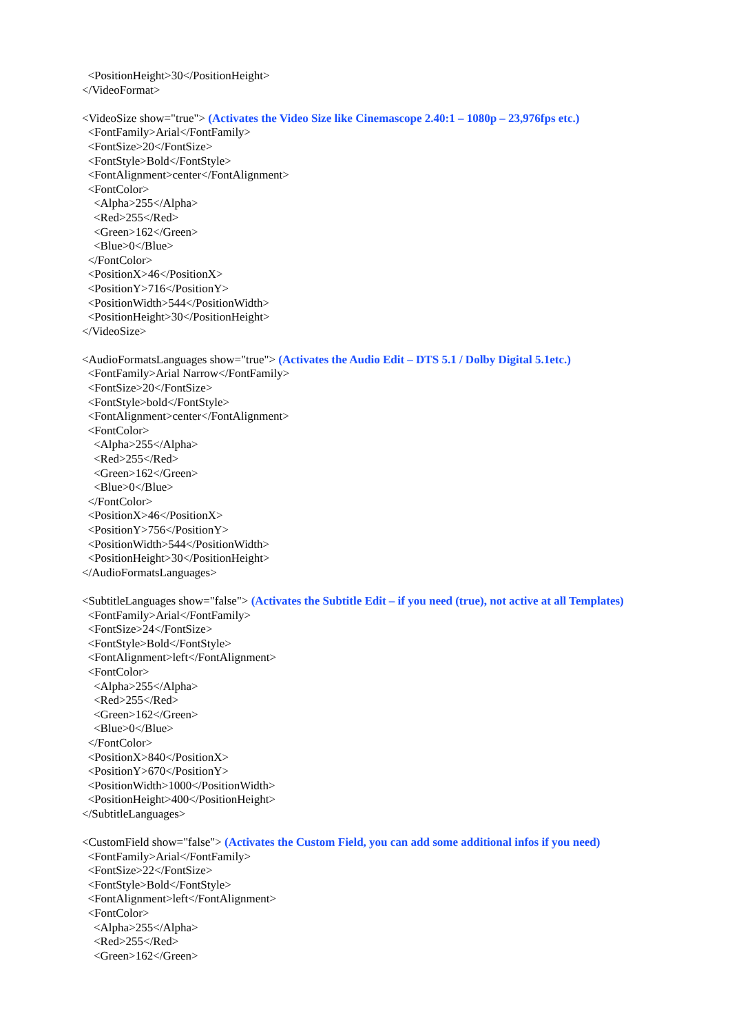<PositionHeight>30</PositionHeight> </VideoFormat> <VideoSize show="true"> (Activates the Video Size like Cinemascope 2.40:1 – 1080p – 23,976fps etc.) <FontFamily>Arial</FontFamily> <FontSize>20</FontSize> <FontStyle>Bold</FontStyle> <FontAlignment>center</FontAlignment> <FontColor> <Alpha>255</Alpha> <Red>255</Red> <Green>162</Green> <Blue>0</Blue> </FontColor> <PositionX>46</PositionX> <PositionY>716</PositionY> <PositionWidth>544</PositionWidth> <PositionHeight>30</PositionHeight> </VideoSize> <AudioFormatsLanguages show="true"> (Activates the Audio Edit – DTS 5.1 / Dolby Digital 5.1etc.) <FontFamily>Arial Narrow</FontFamily> <FontSize>20</FontSize> <FontStyle>bold</FontStyle> <FontAlignment>center</FontAlignment> <FontColor> <Alpha>255</Alpha> <Red>255</Red> <Green>162</Green> <Blue>0</Blue> </FontColor> <PositionX>46</PositionX> <PositionY>756</PositionY> <PositionWidth>544</PositionWidth> <PositionHeight>30</PositionHeight> </AudioFormatsLanguages> <SubtitleLanguages show="false"> (Activates the Subtitle Edit – if you need (true), not active at all Templates) <FontFamily>Arial</FontFamily> <FontSize>24</FontSize> <FontStyle>Bold</FontStyle> <FontAlignment>left</FontAlignment> <FontColor> <Alpha>255</Alpha> <Red>255</Red> <Green>162</Green> <Blue>0</Blue> </FontColor> <PositionX>840</PositionX> <PositionY>670</PositionY> <PositionWidth>1000</PositionWidth> <PositionHeight>400</PositionHeight> </SubtitleLanguages> <CustomField show="false"> (Activates the Custom Field, you can add some additional infos if you need) <FontFamily>Arial</FontFamily> <FontSize>22</FontSize> <FontStyle>Bold</FontStyle> <FontAlignment>left</FontAlignment> <FontColor> <Alpha>255</Alpha> <Red>255</Red> <Green>162</Green>